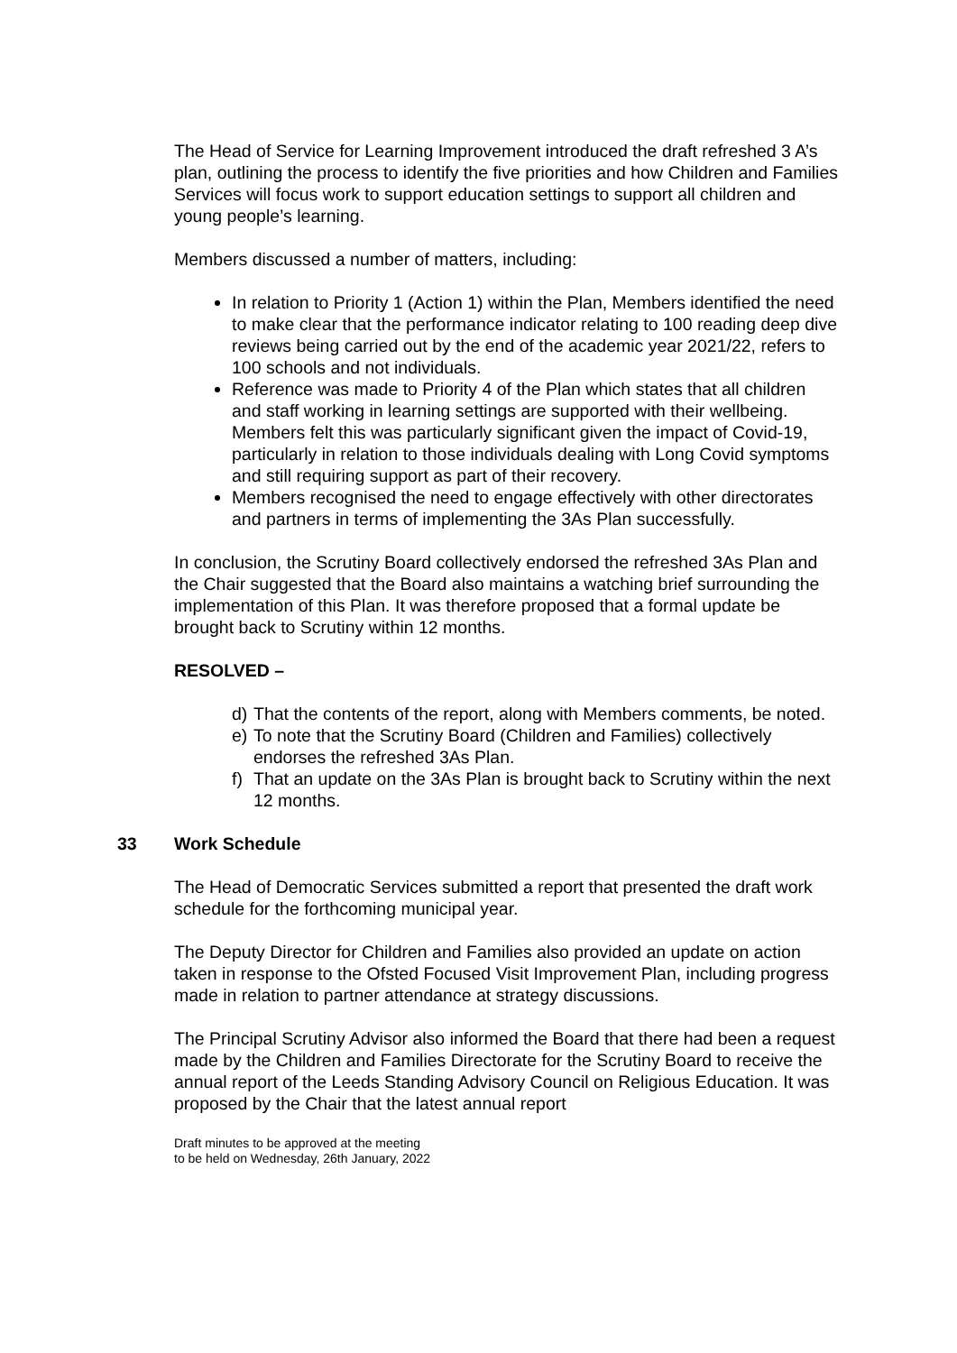The Head of Service for Learning Improvement introduced the draft refreshed 3 A’s plan, outlining the process to identify the five priorities and how Children and Families Services will focus work to support education settings to support all children and young people’s learning.
Members discussed a number of matters, including:
In relation to Priority 1 (Action 1) within the Plan, Members identified the need to make clear that the performance indicator relating to 100 reading deep dive reviews being carried out by the end of the academic year 2021/22, refers to 100 schools and not individuals.
Reference was made to Priority 4 of the Plan which states that all children and staff working in learning settings are supported with their wellbeing. Members felt this was particularly significant given the impact of Covid-19, particularly in relation to those individuals dealing with Long Covid symptoms and still requiring support as part of their recovery.
Members recognised the need to engage effectively with other directorates and partners in terms of implementing the 3As Plan successfully.
In conclusion, the Scrutiny Board collectively endorsed the refreshed 3As Plan and the Chair suggested that the Board also maintains a watching brief surrounding the implementation of this Plan. It was therefore proposed that a formal update be brought back to Scrutiny within 12 months.
RESOLVED –
d) That the contents of the report, along with Members comments, be noted.
e) To note that the Scrutiny Board (Children and Families) collectively endorses the refreshed 3As Plan.
f) That an update on the 3As Plan is brought back to Scrutiny within the next 12 months.
33 Work Schedule
The Head of Democratic Services submitted a report that presented the draft work schedule for the forthcoming municipal year.
The Deputy Director for Children and Families also provided an update on action taken in response to the Ofsted Focused Visit Improvement Plan, including progress made in relation to partner attendance at strategy discussions.
The Principal Scrutiny Advisor also informed the Board that there had been a request made by the Children and Families Directorate for the Scrutiny Board to receive the annual report of the Leeds Standing Advisory Council on Religious Education. It was proposed by the Chair that the latest annual report
Draft minutes to be approved at the meeting
to be held on Wednesday, 26th January, 2022